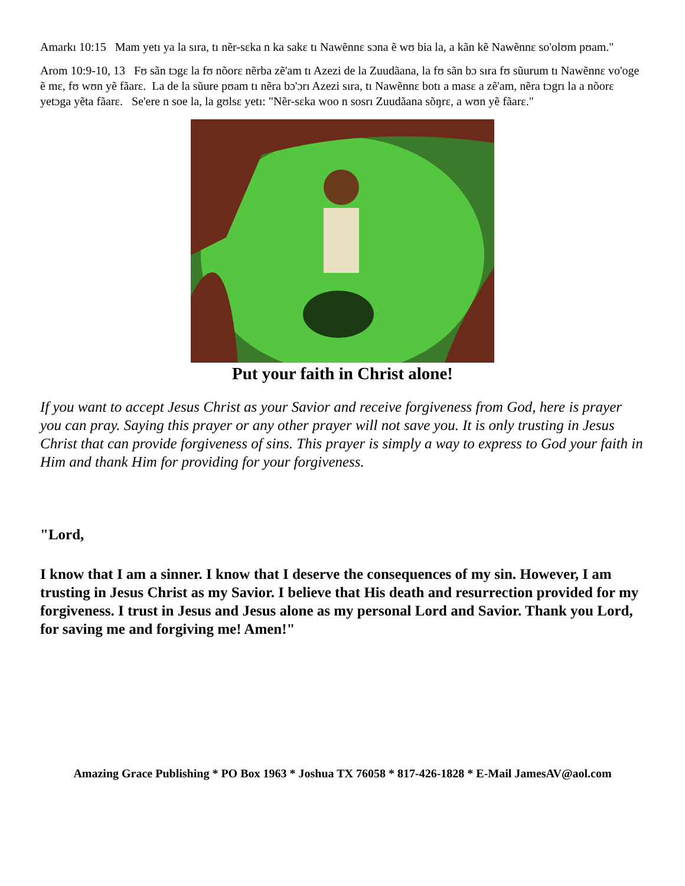Amarkı 10:15 Mam yetı ya la sıra, tı nẽr-sɛka n ka sakɛ tı Nawẽnnɛ sɔna ẽ wʊ bia la, a kãn kẽ Nawẽnnɛ so'olʊm pʊam."
Arom 10:9-10, 13 Fʊ sãn tɔgɛ la fʊ nõorɛ nẽrba zẽ'am tı Azezi de la Zuudãana, la fʊ sãn bɔ sıra fʊ sũurum tı Nawẽnnɛ vo'oge ẽ mɛ, fʊ wʊn yẽ fãarɛ. La de la sũure pʊam tı nẽra bɔ'ɔrı Azezi sıra, tı Nawẽnnɛ botı a masɛ a zẽ'am, nẽra tɔgrı la a nõorɛ yetɔga yẽta fãarɛ. Se'ere n soe la, la gʊlsɛ yetı: "Nẽr-sɛka woo n sosrı Zuudãana sõŋrɛ, a wʊn yẽ fãarɛ."
Put your faith in Christ alone!
If you want to accept Jesus Christ as your Savior and receive forgiveness from God, here is prayer you can pray. Saying this prayer or any other prayer will not save you. It is only trusting in Jesus Christ that can provide forgiveness of sins. This prayer is simply a way to express to God your faith in Him and thank Him for providing for your forgiveness.
"Lord,
I know that I am a sinner. I know that I deserve the consequences of my sin. However, I am trusting in Jesus Christ as my Savior. I believe that His death and resurrection provided for my forgiveness. I trust in Jesus and Jesus alone as my personal Lord and Savior. Thank you Lord, for saving me and forgiving me! Amen!"
Amazing Grace Publishing * PO Box 1963 * Joshua TX 76058 * 817-426-1828 * E-Mail JamesAV@aol.com